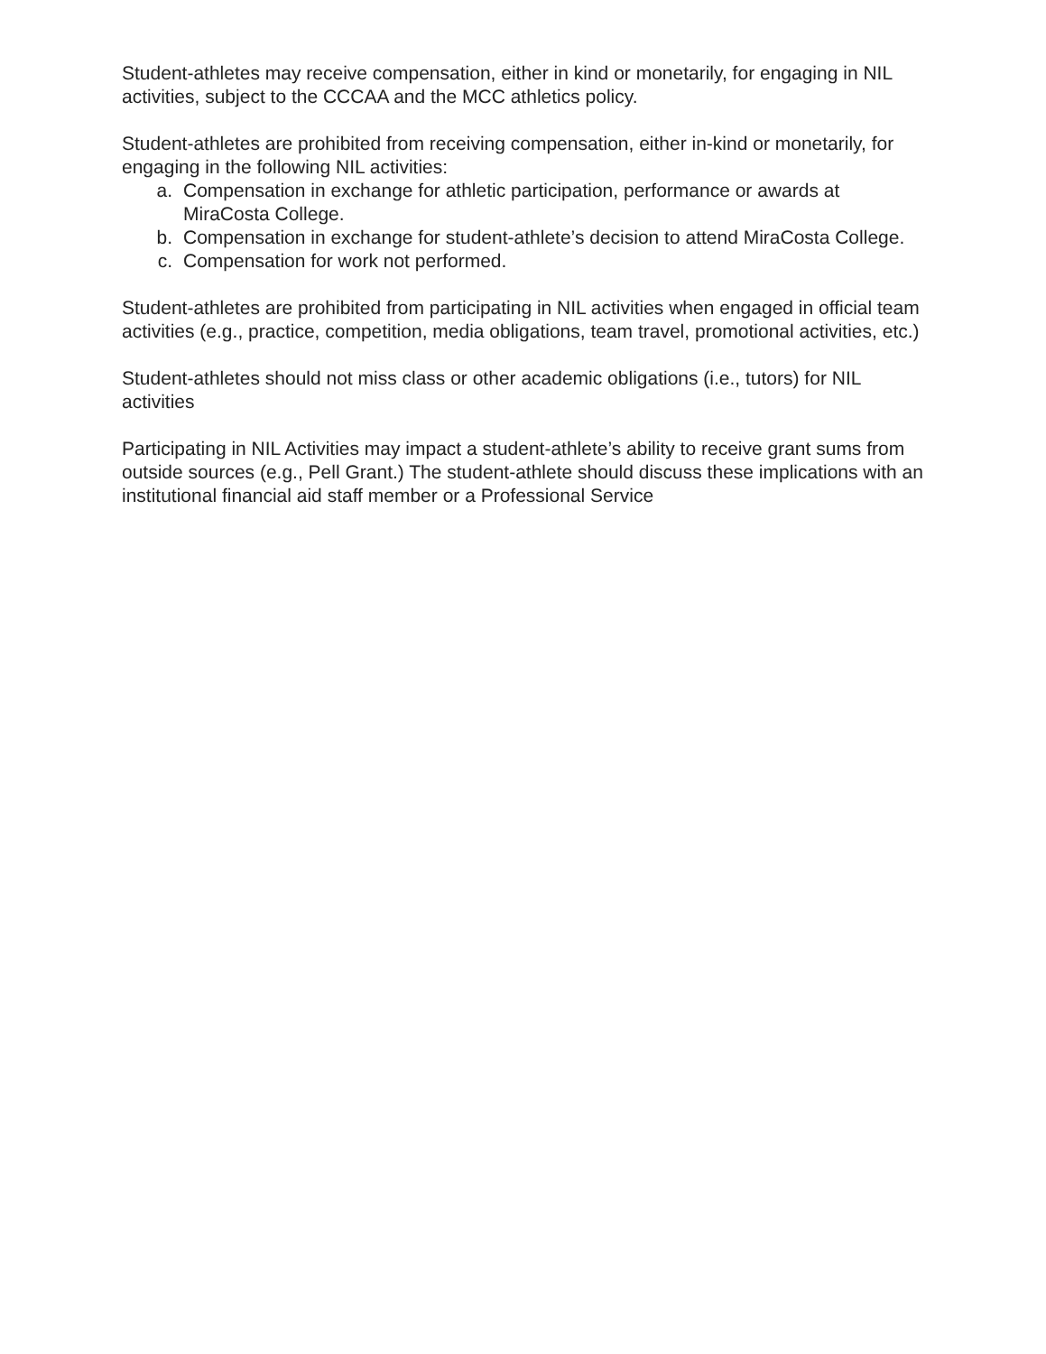Student-athletes may receive compensation, either in kind or monetarily, for engaging in NIL activities, subject to the CCCAA and the MCC athletics policy.
Student-athletes are prohibited from receiving compensation, either in-kind or monetarily, for engaging in the following NIL activities:
a. Compensation in exchange for athletic participation, performance or awards at MiraCosta College.
b. Compensation in exchange for student-athlete’s decision to attend MiraCosta College.
c. Compensation for work not performed.
Student-athletes are prohibited from participating in NIL activities when engaged in official team activities (e.g., practice, competition, media obligations, team travel, promotional activities, etc.)
Student-athletes should not miss class or other academic obligations (i.e., tutors) for NIL activities
Participating in NIL Activities may impact a student-athlete’s ability to receive grant sums from outside sources (e.g., Pell Grant.) The student-athlete should discuss these implications with an institutional financial aid staff member or a Professional Service